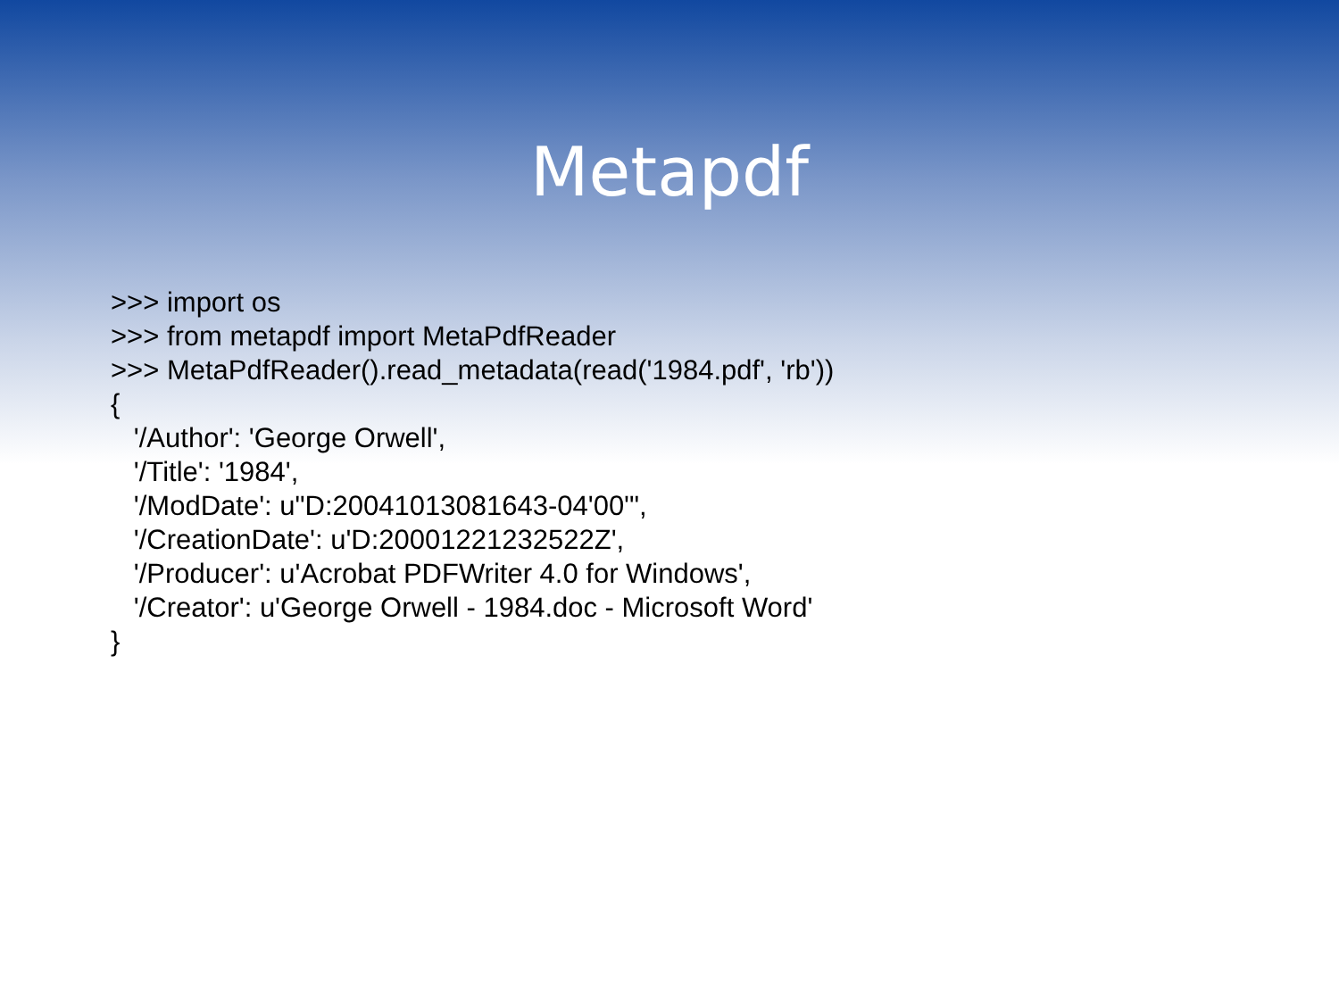Metapdf
>>> import os
>>> from metapdf import MetaPdfReader
>>> MetaPdfReader().read_metadata(read('1984.pdf', 'rb'))
{
'/Author': 'George Orwell',
'/Title': '1984',
'/ModDate': u"D:20041013081643-04'00'",
'/CreationDate': u'D:20001221232522Z',
'/Producer': u'Acrobat PDFWriter 4.0 for Windows',
'/Creator': u'George Orwell - 1984.doc - Microsoft Word'
}